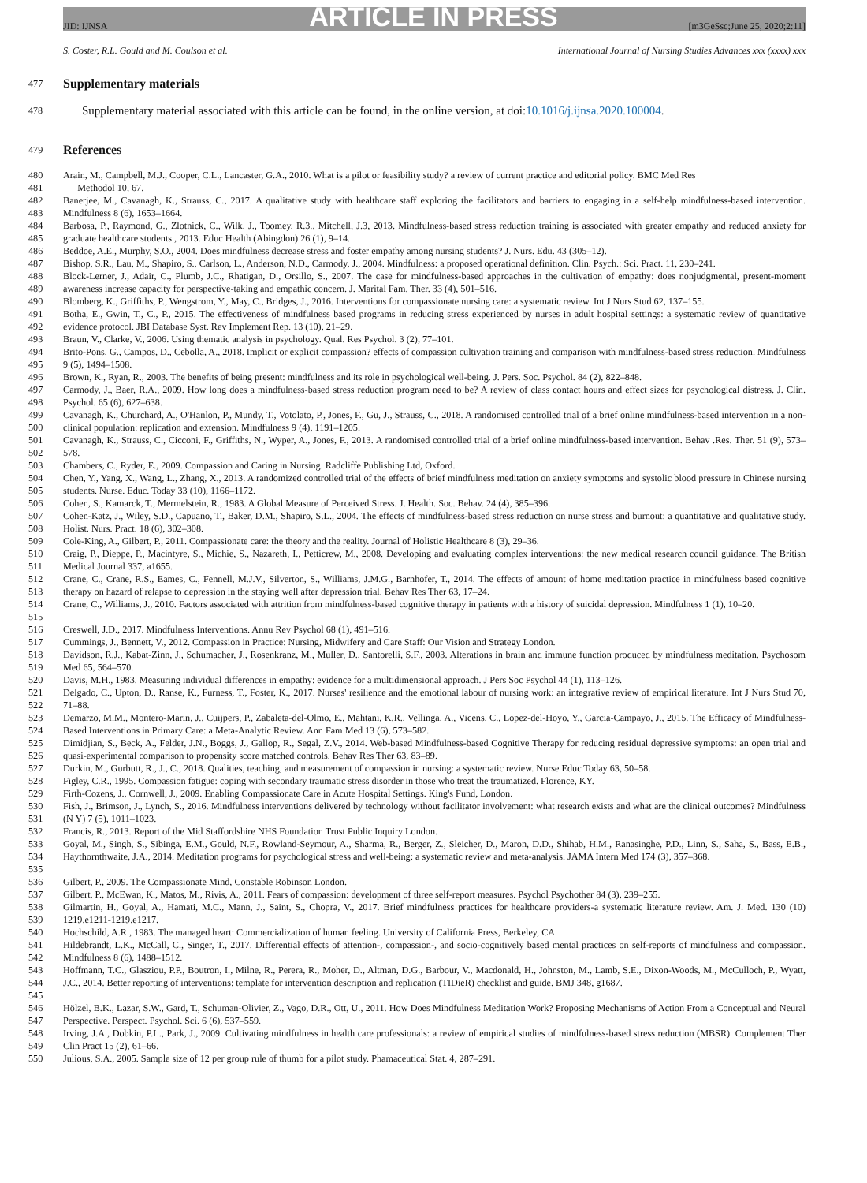ARTICLE IN PRESS
JID: IJNSA [m3GeSsc;June 25, 2020;2:11]
S. Coster, R.L. Gould and M. Coulson et al. International Journal of Nursing Studies Advances xxx (xxxx) xxx
477
Supplementary materials
478
Supplementary material associated with this article can be found, in the online version, at doi:10.1016/j.ijnsa.2020.100004.
479
References
480
481
Arain, M., Campbell, M.J., Cooper, C.L., Lancaster, G.A., 2010. What is a pilot or feasibility study? a review of current practice and editorial policy. BMC Med Res
Methodol 10, 67.
482
483
Banerjee, M., Cavanagh, K., Strauss, C., 2017. A qualitative study with healthcare staff exploring the facilitators and barriers to engaging in a self-help mindfulness-based intervention. Mindfulness 8 (6), 1653–1664.
484
485
Barbosa, P., Raymond, G., Zlotnick, C., Wilk, J., Toomey, R.3., Mitchell, J.3, 2013. Mindfulness-based stress reduction training is associated with greater empathy and reduced anxiety for graduate healthcare students., 2013. Educ Health (Abingdon) 26 (1), 9–14.
486 Beddoe, A.E., Murphy, S.O., 2004. Does mindfulness decrease stress and foster empathy among nursing students? J. Nurs. Edu. 43 (305–12).
487 Bishop, S.R., Lau, M., Shapiro, S., Carlson, L., Anderson, N.D., Carmody, J., 2004. Mindfulness: a proposed operational definition. Clin. Psych.: Sci. Pract. 11, 230–241.
488
489
Block-Lerner, J., Adair, C., Plumb, J.C., Rhatigan, D., Orsillo, S., 2007. The case for mindfulness-based approaches in the cultivation of empathy: does nonjudgmental, present-moment awareness increase capacity for perspective-taking and empathic concern. J. Marital Fam. Ther. 33 (4), 501–516.
490 Blomberg, K., Griffiths, P., Wengstrom, Y., May, C., Bridges, J., 2016. Interventions for compassionate nursing care: a systematic review. Int J Nurs Stud 62, 137–155.
491
492
Botha, E., Gwin, T., C., P., 2015. The effectiveness of mindfulness based programs in reducing stress experienced by nurses in adult hospital settings: a systematic review of quantitative evidence protocol. JBI Database Syst. Rev Implement Rep. 13 (10), 21–29.
493 Braun, V., Clarke, V., 2006. Using thematic analysis in psychology. Qual. Res Psychol. 3 (2), 77–101.
494
495
Brito-Pons, G., Campos, D., Cebolla, A., 2018. Implicit or explicit compassion? effects of compassion cultivation training and comparison with mindfulness-based stress reduction. Mindfulness 9 (5), 1494–1508.
496 Brown, K., Ryan, R., 2003. The benefits of being present: mindfulness and its role in psychological well-being. J. Pers. Soc. Psychol. 84 (2), 822–848.
497
498
Carmody, J., Baer, R.A., 2009. How long does a mindfulness-based stress reduction program need to be? A review of class contact hours and effect sizes for psychological distress. J. Clin. Psychol. 65 (6), 627–638.
499
500
Cavanagh, K., Churchard, A., O'Hanlon, P., Mundy, T., Votolato, P., Jones, F., Gu, J., Strauss, C., 2018. A randomised controlled trial of a brief online mindfulness-based intervention in a non-clinical population: replication and extension. Mindfulness 9 (4), 1191–1205.
501
502
Cavanagh, K., Strauss, C., Cicconi, F., Griffiths, N., Wyper, A., Jones, F., 2013. A randomised controlled trial of a brief online mindfulness-based intervention. Behav .Res. Ther. 51 (9), 573–578.
503 Chambers, C., Ryder, E., 2009. Compassion and Caring in Nursing. Radcliffe Publishing Ltd, Oxford.
504
505
Chen, Y., Yang, X., Wang, L., Zhang, X., 2013. A randomized controlled trial of the effects of brief mindfulness meditation on anxiety symptoms and systolic blood pressure in Chinese nursing students. Nurse. Educ. Today 33 (10), 1166–1172.
506 Cohen, S., Kamarck, T., Mermelstein, R., 1983. A Global Measure of Perceived Stress. J. Health. Soc. Behav. 24 (4), 385–396.
507
508
Cohen-Katz, J., Wiley, S.D., Capuano, T., Baker, D.M., Shapiro, S.L., 2004. The effects of mindfulness-based stress reduction on nurse stress and burnout: a quantitative and qualitative study. Holist. Nurs. Pract. 18 (6), 302–308.
509 Cole-King, A., Gilbert, P., 2011. Compassionate care: the theory and the reality. Journal of Holistic Healthcare 8 (3), 29–36.
510
511
Craig, P., Dieppe, P., Macintyre, S., Michie, S., Nazareth, I., Petticrew, M., 2008. Developing and evaluating complex interventions: the new medical research council guidance. The British Medical Journal 337, a1655.
512
513
Crane, C., Crane, R.S., Eames, C., Fennell, M.J.V., Silverton, S., Williams, J.M.G., Barnhofer, T., 2014. The effects of amount of home meditation practice in mindfulness based cognitive therapy on hazard of relapse to depression in the staying well after depression trial. Behav Res Ther 63, 17–24.
514
515
Crane, C., Williams, J., 2010. Factors associated with attrition from mindfulness-based cognitive therapy in patients with a history of suicidal depression. Mindfulness 1 (1), 10–20.
516 Creswell, J.D., 2017. Mindfulness Interventions. Annu Rev Psychol 68 (1), 491–516.
517 Cummings, J., Bennett, V., 2012. Compassion in Practice: Nursing, Midwifery and Care Staff: Our Vision and Strategy London.
518
519
Davidson, R.J., Kabat-Zinn, J., Schumacher, J., Rosenkranz, M., Muller, D., Santorelli, S.F., 2003. Alterations in brain and immune function produced by mindfulness meditation. Psychosom Med 65, 564–570.
520 Davis, M.H., 1983. Measuring individual differences in empathy: evidence for a multidimensional approach. J Pers Soc Psychol 44 (1), 113–126.
521
522
Delgado, C., Upton, D., Ranse, K., Furness, T., Foster, K., 2017. Nurses' resilience and the emotional labour of nursing work: an integrative review of empirical literature. Int J Nurs Stud 70, 71–88.
523
524
Demarzo, M.M., Montero-Marin, J., Cuijpers, P., Zabaleta-del-Olmo, E., Mahtani, K.R., Vellinga, A., Vicens, C., Lopez-del-Hoyo, Y., Garcia-Campayo, J., 2015. The Efficacy of Mindfulness-Based Interventions in Primary Care: a Meta-Analytic Review. Ann Fam Med 13 (6), 573–582.
525
526
Dimidjian, S., Beck, A., Felder, J.N., Boggs, J., Gallop, R., Segal, Z.V., 2014. Web-based Mindfulness-based Cognitive Therapy for reducing residual depressive symptoms: an open trial and quasi-experimental comparison to propensity score matched controls. Behav Res Ther 63, 83–89.
527 Durkin, M., Gurbutt, R., J., C., 2018. Qualities, teaching, and measurement of compassion in nursing: a systematic review. Nurse Educ Today 63, 50–58.
528 Figley, C.R., 1995. Compassion fatigue: coping with secondary traumatic stress disorder in those who treat the traumatized. Florence, KY.
529 Firth-Cozens, J., Cornwell, J., 2009. Enabling Compassionate Care in Acute Hospital Settings. King's Fund, London.
530
531
Fish, J., Brimson, J., Lynch, S., 2016. Mindfulness interventions delivered by technology without facilitator involvement: what research exists and what are the clinical outcomes? Mindfulness (N Y) 7 (5), 1011–1023.
532 Francis, R., 2013. Report of the Mid Staffordshire NHS Foundation Trust Public Inquiry London.
533
534
535
Goyal, M., Singh, S., Sibinga, E.M., Gould, N.F., Rowland-Seymour, A., Sharma, R., Berger, Z., Sleicher, D., Maron, D.D., Shihab, H.M., Ranasinghe, P.D., Linn, S., Saha, S., Bass, E.B., Haythornthwaite, J.A., 2014. Meditation programs for psychological stress and well-being: a systematic review and meta-analysis. JAMA Intern Med 174 (3), 357–368.
536 Gilbert, P., 2009. The Compassionate Mind, Constable Robinson London.
537 Gilbert, P., McEwan, K., Matos, M., Rivis, A., 2011. Fears of compassion: development of three self-report measures. Psychol Psychother 84 (3), 239–255.
538
539
Gilmartin, H., Goyal, A., Hamati, M.C., Mann, J., Saint, S., Chopra, V., 2017. Brief mindfulness practices for healthcare providers-a systematic literature review. Am. J. Med. 130 (10) 1219.e1211-1219.e1217.
540 Hochschild, A.R., 1983. The managed heart: Commercialization of human feeling. University of California Press, Berkeley, CA.
541
542
Hildebrandt, L.K., McCall, C., Singer, T., 2017. Differential effects of attention-, compassion-, and socio-cognitively based mental practices on self-reports of mindfulness and compassion. Mindfulness 8 (6), 1488–1512.
543
544
545
Hoffmann, T.C., Glasziou, P.P., Boutron, I., Milne, R., Perera, R., Moher, D., Altman, D.G., Barbour, V., Macdonald, H., Johnston, M., Lamb, S.E., Dixon-Woods, M., McCulloch, P., Wyatt, J.C., 2014. Better reporting of interventions: template for intervention description and replication (TIDieR) checklist and guide. BMJ 348, g1687.
546
547
Hölzel, B.K., Lazar, S.W., Gard, T., Schuman-Olivier, Z., Vago, D.R., Ott, U., 2011. How Does Mindfulness Meditation Work? Proposing Mechanisms of Action From a Conceptual and Neural Perspective. Perspect. Psychol. Sci. 6 (6), 537–559.
548
549
Irving, J.A., Dobkin, P.L., Park, J., 2009. Cultivating mindfulness in health care professionals: a review of empirical studies of mindfulness-based stress reduction (MBSR). Complement Ther Clin Pract 15 (2), 61–66.
550 Julious, S.A., 2005. Sample size of 12 per group rule of thumb for a pilot study. Phamaceutical Stat. 4, 287–291.